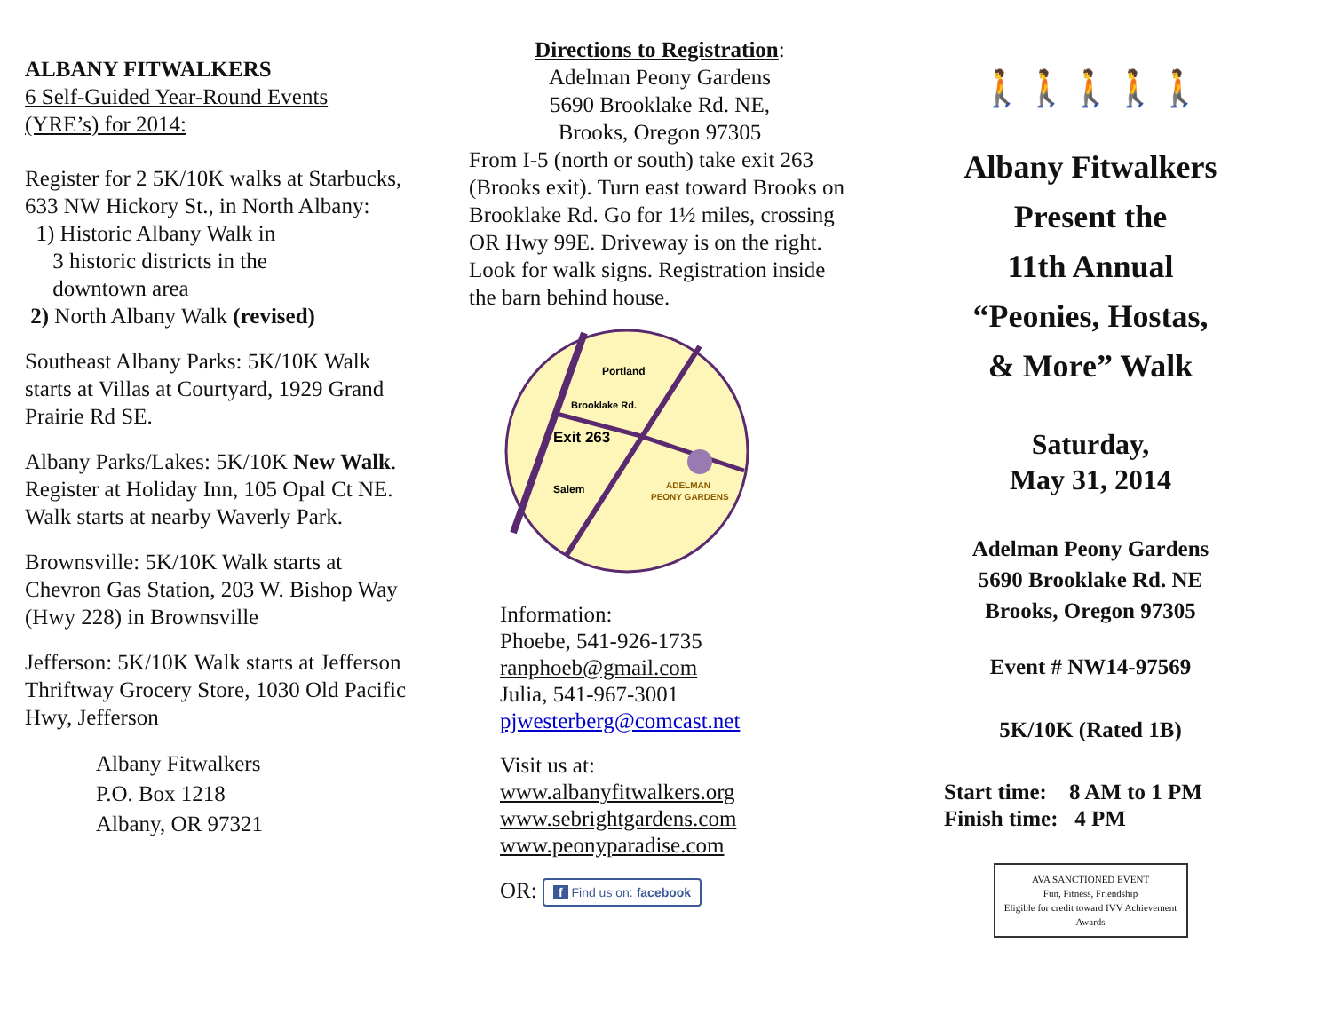ALBANY FITWALKERS
6 Self-Guided Year-Round Events (YRE’s) for 2014:
Register for 2 5K/10K walks at Starbucks, 633 NW Hickory St., in North Albany:
1) Historic Albany Walk in
3 historic districts in the
downtown area
2) North Albany Walk (revised)
Southeast Albany Parks: 5K/10K Walk starts at Villas at Courtyard, 1929 Grand Prairie Rd SE.
Albany Parks/Lakes: 5K/10K New Walk. Register at Holiday Inn, 105 Opal Ct NE. Walk starts at nearby Waverly Park.
Brownsville: 5K/10K Walk starts at Chevron Gas Station, 203 W. Bishop Way (Hwy 228) in Brownsville
Jefferson: 5K/10K Walk starts at Jefferson Thriftway Grocery Store, 1030 Old Pacific Hwy, Jefferson
Albany Fitwalkers
P.O. Box 1218
Albany, OR 97321
Directions to Registration:
Adelman Peony Gardens
5690 Brooklake Rd. NE,
Brooks, Oregon 97305
From I-5 (north or south) take exit 263 (Brooks exit). Turn east toward Brooks on Brooklake Rd. Go for 1½ miles, crossing OR Hwy 99E. Driveway is on the right. Look for walk signs. Registration inside the barn behind house.
Portland
Brooklake Rd.
Exit 263
Salem
ADELMAN
PEONY GARDENS
Information:
Phoebe, 541-926-1735
ranphoeb@gmail.com
Julia, 541-967-3001
pjwesterberg@comcast.net
Visit us at:
www.albanyfitwalkers.org
www.sebrightgardens.com
www.peonyparadise.com
OR: f Find us on: facebook
🚶🚶🚶🚶🚶
Albany Fitwalkers
Present the
11th Annual
“Peonies, Hostas,
& More” Walk
Saturday,
May 31, 2014
Adelman Peony Gardens
5690 Brooklake Rd. NE
Brooks, Oregon 97305
Event # NW14-97569
5K/10K (Rated 1B)
Start time: 8 AM to 1 PM
Finish time: 4 PM
AVA SANCTIONED EVENT
Fun, Fitness, Friendship
Eligible for credit toward IVV Achievement Awards